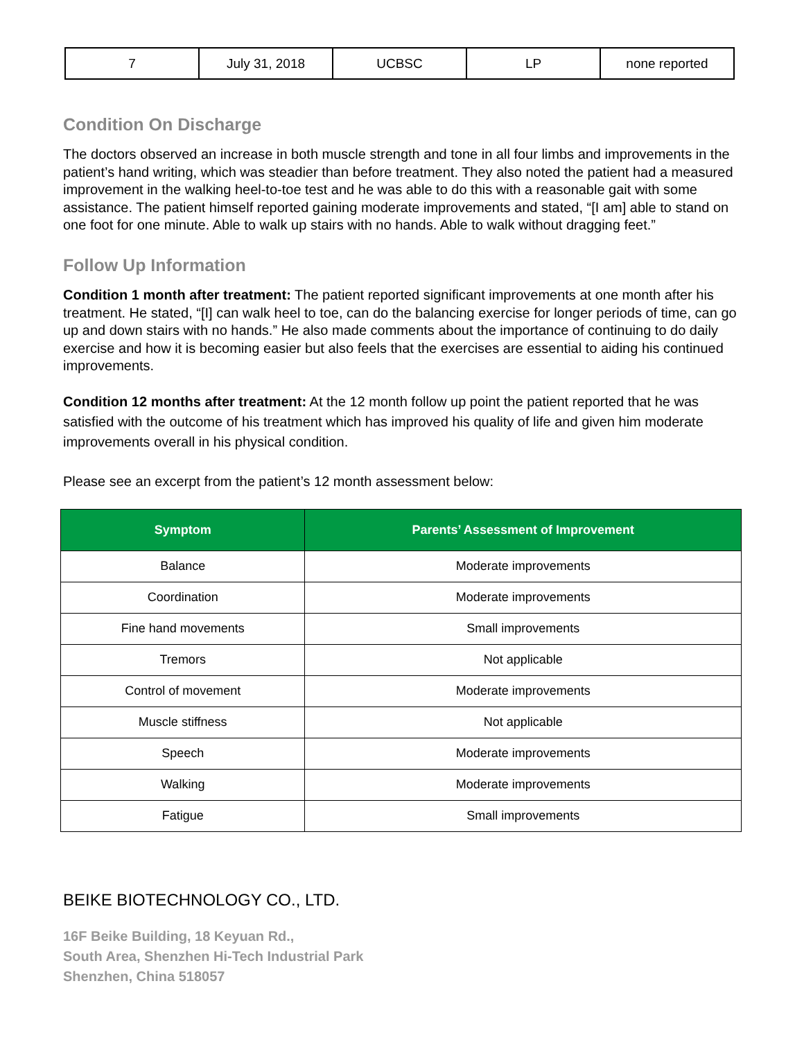| 7 | July 31, 2018 | UCBSC | LP | none reported |
Condition On Discharge
The doctors observed an increase in both muscle strength and tone in all four limbs and improvements in the patient’s hand writing, which was steadier than before treatment. They also noted the patient had a measured improvement in the walking heel-to-toe test and he was able to do this with a reasonable gait with some assistance. The patient himself reported gaining moderate improvements and stated, “[I am] able to stand on one foot for one minute. Able to walk up stairs with no hands. Able to walk without dragging feet.”
Follow Up Information
Condition 1 month after treatment: The patient reported significant improvements at one month after his treatment. He stated, “[I] can walk heel to toe, can do the balancing exercise for longer periods of time, can go up and down stairs with no hands.” He also made comments about the importance of continuing to do daily exercise and how it is becoming easier but also feels that the exercises are essential to aiding his continued improvements.
Condition 12 months after treatment: At the 12 month follow up point the patient reported that he was satisfied with the outcome of his treatment which has improved his quality of life and given him moderate improvements overall in his physical condition.
Please see an excerpt from the patient’s 12 month assessment below:
| Symptom | Parents’ Assessment of Improvement |
| --- | --- |
| Balance | Moderate improvements |
| Coordination | Moderate improvements |
| Fine hand movements | Small improvements |
| Tremors | Not applicable |
| Control of movement | Moderate improvements |
| Muscle stiffness | Not applicable |
| Speech | Moderate improvements |
| Walking | Moderate improvements |
| Fatigue | Small improvements |
BEIKE BIOTECHNOLOGY CO., LTD.
16F Beike Building, 18 Keyuan Rd.,
South Area, Shenzhen Hi-Tech Industrial Park
Shenzhen, China 518057